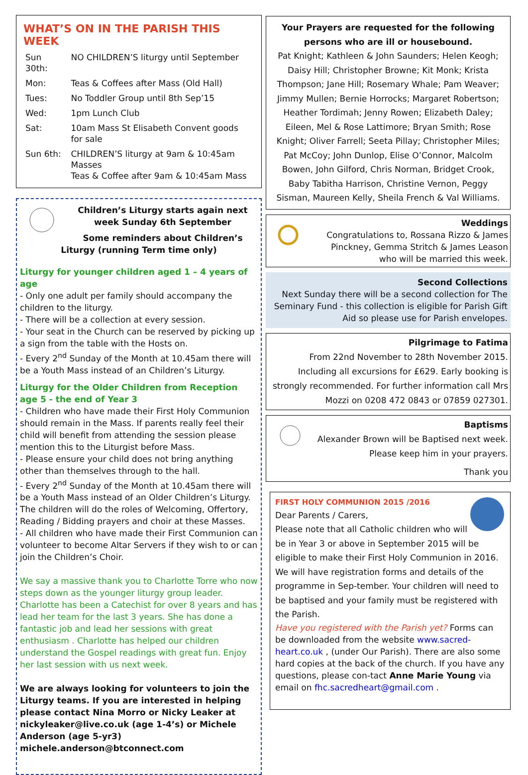WHAT’S ON IN THE PARISH THIS WEEK
| Sun 30th: | NO CHILDREN’S liturgy until September |
| Mon: | Teas & Coffees after Mass (Old Hall) |
| Tues: | No Toddler Group until 8th Sep’15 |
| Wed: | 1pm Lunch Club |
| Sat: | 10am Mass St Elisabeth Convent goods for sale |
| Sun 6th: | CHILDREN’S liturgy at 9am & 10:45am Masses Teas & Coffee after 9am & 10:45am Mass |
Children’s Liturgy starts again next week Sunday 6th September
Some reminders about Children’s Liturgy (running Term time only)
Liturgy for younger children aged 1 – 4 years of age
- Only one adult per family should accompany the children to the liturgy.
- There will be a collection at every session.
- Your seat in the Church can be reserved by picking up a sign from the table with the Hosts on.
- Every 2<sup>nd</sup> Sunday of the Month at 10.45am there will be a Youth Mass instead of an Children’s Liturgy.
Liturgy for the Older Children from Reception age 5 - the end of Year 3
- Children who have made their First Holy Communion should remain in the Mass. If parents really feel their child will benefit from attending the session please mention this to the Liturgist before Mass.
- Please ensure your child does not bring anything other than themselves through to the hall.
- Every 2<sup>nd</sup> Sunday of the Month at 10.45am there will be a Youth Mass instead of an Older Children’s Liturgy. The children will do the roles of Welcoming, Offertory, Reading / Bidding prayers and choir at these Masses.
- All children who have made their First Communion can volunteer to become Altar Servers if they wish to or can join the Children’s Choir.
We say a massive thank you to Charlotte Torre who now steps down as the younger liturgy group leader. Charlotte has been a Catechist for over 8 years and has lead her team for the last 3 years. She has done a fantastic job and lead her sessions with great enthusiasm . Charlotte has helped our children understand the Gospel readings with great fun. Enjoy her last session with us next week.
We are always looking for volunteers to join the Liturgy teams. If you are interested in helping please contact Nina Morro or Nicky Leaker at nickyleaker@live.co.uk (age 1-4’s) or Michele Anderson (age 5-yr3) michele.anderson@btconnect.com
Your Prayers are requested for the following persons who are ill or housebound.
Pat Knight; Kathleen & John Saunders; Helen Keogh; Daisy Hill; Christopher Browne; Kit Monk; Krista Thompson; Jane Hill; Rosemary Whale; Pam Weaver; Jimmy Mullen; Bernie Horrocks; Margaret Robertson; Heather Tordimah; Jenny Rowen; Elizabeth Daley; Eileen, Mel & Rose Lattimore; Bryan Smith; Rose Knight; Oliver Farrell; Seeta Pillay; Christopher Miles; Pat McCoy; John Dunlop, Elise O’Connor, Malcolm Bowen, John Gilford, Chris Norman, Bridget Crook, Baby Tabitha Harrison, Christine Vernon, Peggy Sisman, Maureen Kelly, Sheila French & Val Williams.
Weddings
Congratulations to, Rossana Rizzo & James Pinckney, Gemma Stritch & James Leason who will be married this week.
Second Collections
Next Sunday there will be a second collection for The Seminary Fund - this collection is eligible for Parish Gift Aid so please use for Parish envelopes.
Pilgrimage to Fatima
From 22nd November to 28th November 2015. Including all excursions for £629. Early booking is strongly recommended. For further information call Mrs Mozzi on 0208 472 0843 or 07859 027301.
Baptisms
Alexander Brown will be Baptised next week.
Please keep him in your prayers.
Thank you
FIRST HOLY COMMUNION 2015 /2016
Dear Parents / Carers,
Please note that all Catholic children who will be in Year 3 or above in September 2015 will be eligible to make their First Holy Communion in 2016. We will have registration forms and details of the programme in Sep-tember. Your children will need to be baptised and your family must be registered with the Parish.
Have you registered with the Parish yet? Forms can be downloaded from the website www.sacred-heart.co.uk , (under Our Parish). There are also some hard copies at the back of the church. If you have any questions, please con-tact Anne Marie Young via email on fhc.sacredheart@gmail.com .